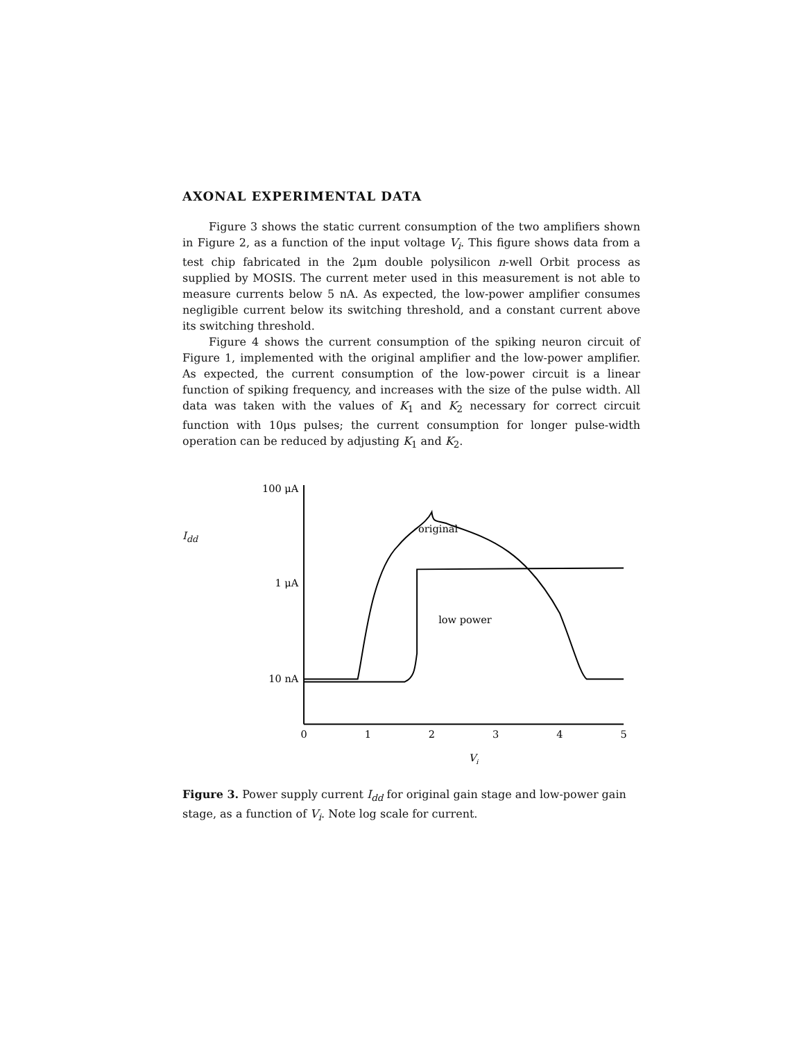AXONAL EXPERIMENTAL DATA
Figure 3 shows the static current consumption of the two amplifiers shown in Figure 2, as a function of the input voltage V<sub>i</sub>. This figure shows data from a test chip fabricated in the 2μm double polysilicon n-well Orbit process as supplied by MOSIS. The current meter used in this measurement is not able to measure currents below 5 nA. As expected, the low-power amplifier consumes negligible current below its switching threshold, and a constant current above its switching threshold.
Figure 4 shows the current consumption of the spiking neuron circuit of Figure 1, implemented with the original amplifier and the low-power amplifier. As expected, the current consumption of the low-power circuit is a linear function of spiking frequency, and increases with the size of the pulse width. All data was taken with the values of K<sub>1</sub> and K<sub>2</sub> necessary for correct circuit function with 10μs pulses; the current consumption for longer pulse-width operation can be reduced by adjusting K<sub>1</sub> and K<sub>2</sub>.
I<sub>dd</sub>
100 μA
1 μA
10 nA
0
1
2
3
4
5
Vi
original
low power
Figure 3. Power supply current I<sub>dd</sub> for original gain stage and low-power gain stage, as a function of V<sub>i</sub>. Note log scale for current.